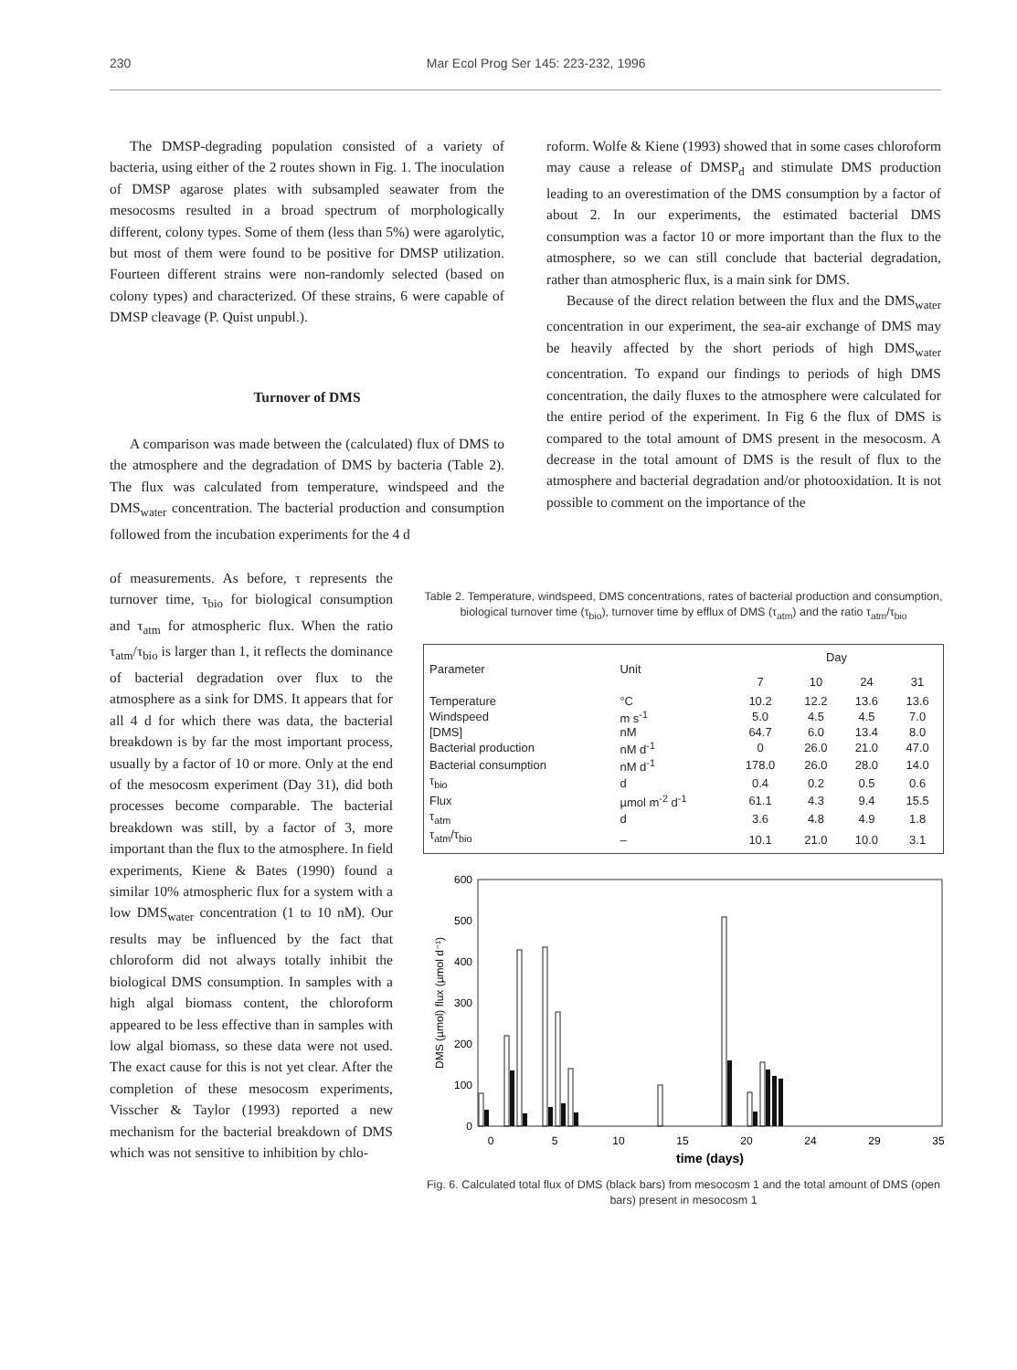230 Mar Ecol Prog Ser 145: 223-232, 1996
The DMSP-degrading population consisted of a variety of bacteria, using either of the 2 routes shown in Fig. 1. The inoculation of DMSP agarose plates with subsampled seawater from the mesocosms resulted in a broad spectrum of morphologically different, colony types. Some of them (less than 5%) were agarolytic, but most of them were found to be positive for DMSP utilization. Fourteen different strains were non-randomly selected (based on colony types) and characterized. Of these strains, 6 were capable of DMSP cleavage (P. Quist unpubl.).
Turnover of DMS
A comparison was made between the (calculated) flux of DMS to the atmosphere and the degradation of DMS by bacteria (Table 2). The flux was calculated from temperature, windspeed and the DMS<sub>water</sub> concentration. The bacterial production and consumption followed from the incubation experiments for the 4 d
roform. Wolfe & Kiene (1993) showed that in some cases chloroform may cause a release of DMSP<sub>d</sub> and stimulate DMS production leading to an overestimation of the DMS consumption by a factor of about 2. In our experiments, the estimated bacterial DMS consumption was a factor 10 or more important than the flux to the atmosphere, so we can still conclude that bacterial degradation, rather than atmospheric flux, is a main sink for DMS.
Because of the direct relation between the flux and the DMS<sub>water</sub> concentration in our experiment, the sea-air exchange of DMS may be heavily affected by the short periods of high DMS<sub>water</sub> concentration. To expand our findings to periods of high DMS concentration, the daily fluxes to the atmosphere were calculated for the entire period of the experiment. In Fig 6 the flux of DMS is compared to the total amount of DMS present in the mesocosm. A decrease in the total amount of DMS is the result of flux to the atmosphere and bacterial degradation and/or photooxidation. It is not possible to comment on the importance of the
of measurements. As before, τ represents the turnover time, τ<sub>bio</sub> for biological consumption and τ<sub>atm</sub> for atmospheric flux. When the ratio τ<sub>atm</sub>/τ<sub>bio</sub> is larger than 1, it reflects the dominance of bacterial degradation over flux to the atmosphere as a sink for DMS. It appears that for all 4 d for which there was data, the bacterial breakdown is by far the most important process, usually by a factor of 10 or more. Only at the end of the mesocosm experiment (Day 31), did both processes become comparable. The bacterial breakdown was still, by a factor of 3, more important than the flux to the atmosphere. In field experiments, Kiene & Bates (1990) found a similar 10% atmospheric flux for a system with a low DMS<sub>water</sub> concentration (1 to 10 nM). Our results may be influenced by the fact that chloroform did not always totally inhibit the biological DMS consumption. In samples with a high algal biomass content, the chloroform appeared to be less effective than in samples with low algal biomass, so these data were not used. The exact cause for this is not yet clear. After the completion of these mesocosm experiments, Visscher & Taylor (1993) reported a new mechanism for the bacterial breakdown of DMS which was not sensitive to inhibition by chlo-
Table 2. Temperature, windspeed, DMS concentrations, rates of bacterial production and consumption, biological turnover time (τ<sub>bio</sub>), turnover time by efflux of DMS (τ<sub>atm</sub>) and the ratio τ<sub>atm</sub>/τ<sub>bio</sub>
| Parameter | Unit | Day | | | |
| --- | --- | --- | --- | --- | --- |
| | | 7 | 10 | 24 | 31 |
| Temperature | °C | 10.2 | 12.2 | 13.6 | 13.6 |
| Windspeed | m s<sup>-1</sup> | 5.0 | 4.5 | 4.5 | 7.0 |
| [DMS] | nM | 64.7 | 6.0 | 13.4 | 8.0 |
| Bacterial production | nM d<sup>-1</sup> | 0 | 26.0 | 21.0 | 47.0 |
| Bacterial consumption | nM d<sup>-1</sup> | 178.0 | 26.0 | 28.0 | 14.0 |
| τ<sub>bio</sub> | d | 0.4 | 0.2 | 0.5 | 0.6 |
| Flux | µmol m<sup>-2</sup> d<sup>-1</sup> | 61.1 | 4.3 | 9.4 | 15.5 |
| τ<sub>atm</sub> | d | 3.6 | 4.8 | 4.9 | 1.8 |
| τ<sub>atm</sub>/τ<sub>bio</sub> | – | 10.1 | 21.0 | 10.0 | 3.1 |
600
500
400
300
200
100
0
DMS (µmol) flux (µmol d⁻¹)
0
5
10
15
20
24
29
35
time (days)
Fig. 6. Calculated total flux of DMS (black bars) from mesocosm 1 and the total amount of DMS (open bars) present in mesocosm 1